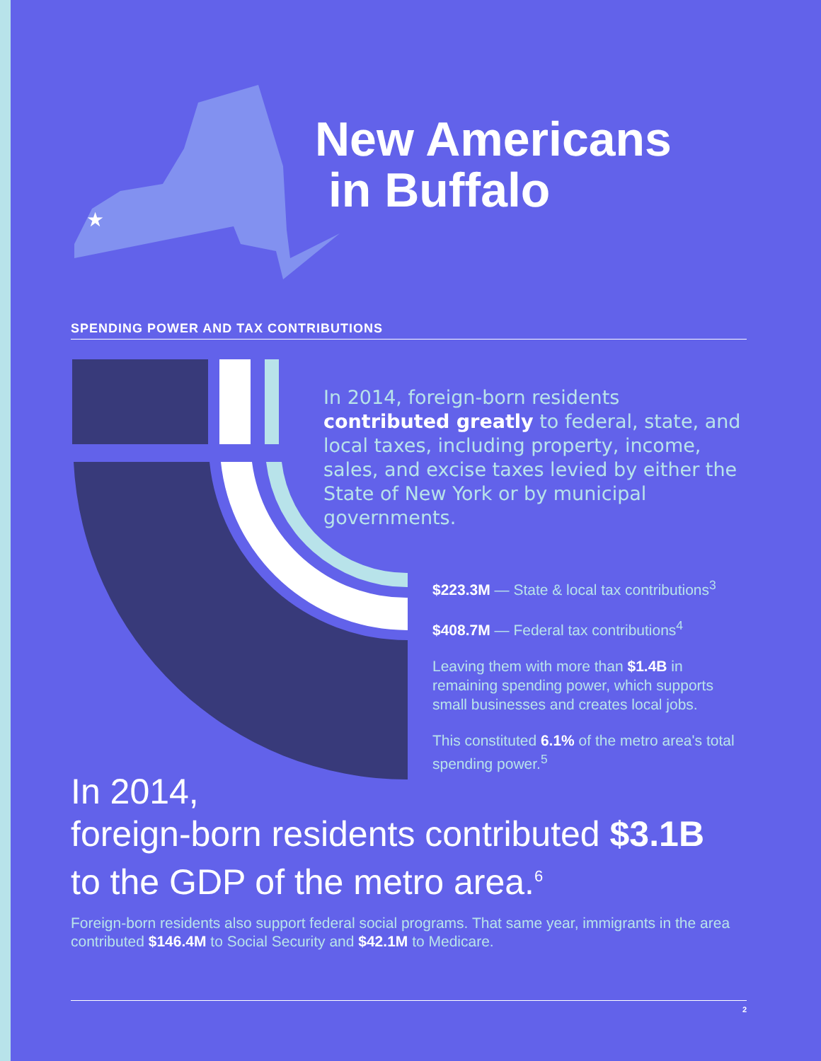★
New Americans
in Buffalo
SPENDING POWER AND TAX CONTRIBUTIONS
In 2014, foreign-born residents contributed greatly to federal, state, and local taxes, including property, income, sales, and excise taxes levied by either the State of New York or by municipal governments.
$223.3M — State & local tax contributions<sup>3</sup>
$408.7M — Federal tax contributions<sup>4</sup>
Leaving them with more than $1.4B in remaining spending power, which supports small businesses and creates local jobs.
This constituted 6.1% of the metro area's total spending power.<sup>5</sup>
In 2014,
foreign-born residents contributed $3.1B
to the GDP of the metro area.<sup>6</sup>
Foreign-born residents also support federal social programs. That same year, immigrants in the area contributed $146.4M to Social Security and $42.1M to Medicare.
2